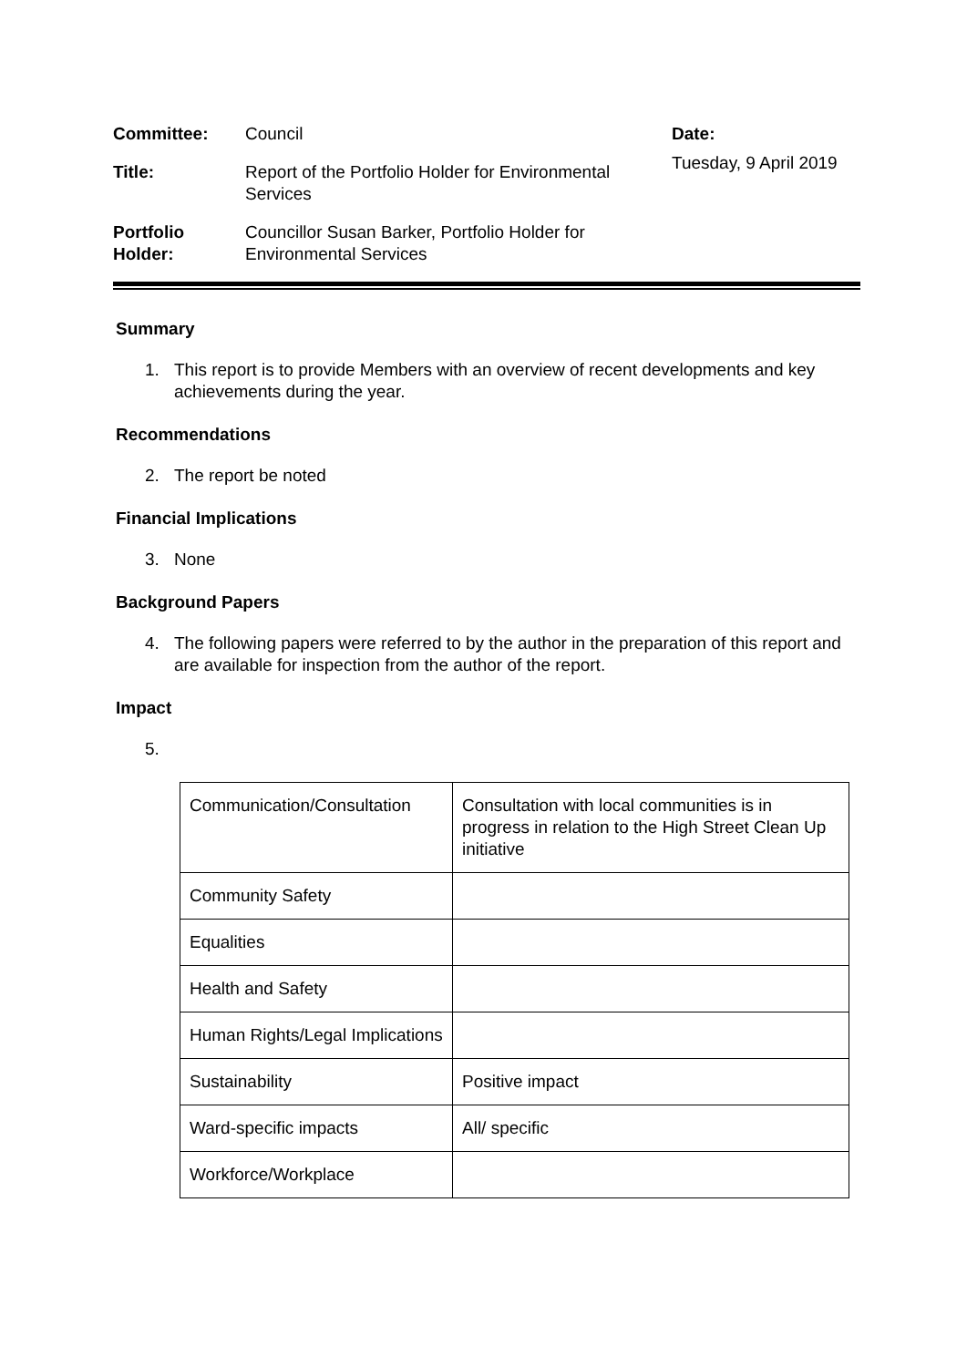| Committee: | Council | Date: |
| Title: | Report of the Portfolio Holder for Environmental Services | Tuesday, 9 April 2019 |
| Portfolio Holder: | Councillor Susan Barker, Portfolio Holder for Environmental Services | |
Summary
1. This report is to provide Members with an overview of recent developments and key achievements during the year.
Recommendations
2. The report be noted
Financial Implications
3. None
Background Papers
4. The following papers were referred to by the author in the preparation of this report and are available for inspection from the author of the report.
Impact
5.
| Communication/Consultation | Consultation with local communities is in progress in relation to the High Street Clean Up initiative |
| Community Safety | |
| Equalities | |
| Health and Safety | |
| Human Rights/Legal Implications | |
| Sustainability | Positive impact |
| Ward-specific impacts | All/ specific |
| Workforce/Workplace | |